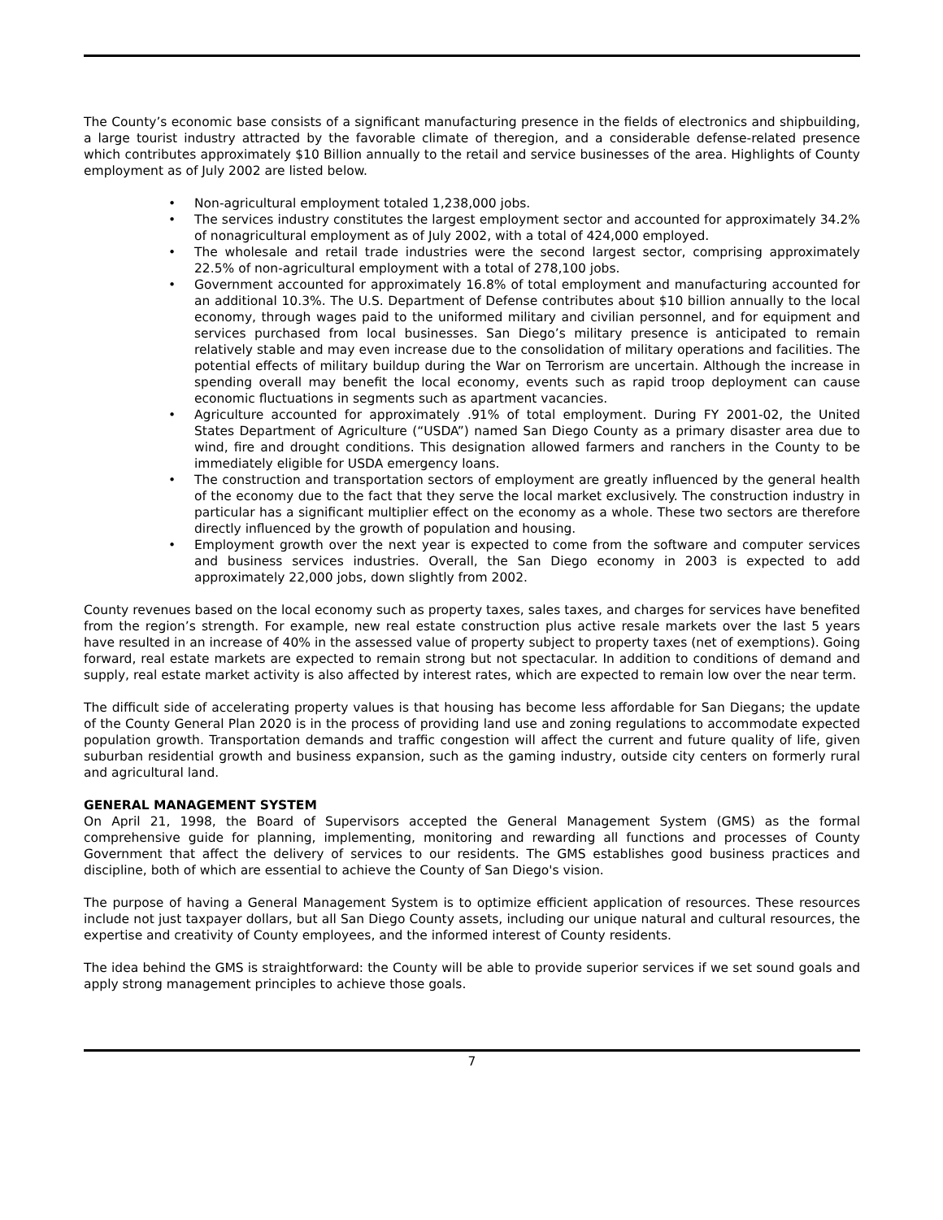The County’s economic base consists of a significant manufacturing presence in the fields of electronics and shipbuilding, a large tourist industry attracted by the favorable climate of theregion, and a considerable defense-related presence which contributes approximately $10 Billion annually to the retail and service businesses of the area. Highlights of County employment as of July 2002 are listed below.
• Non-agricultural employment totaled 1,238,000 jobs.
• The services industry constitutes the largest employment sector and accounted for approximately 34.2% of nonagricultural employment as of July 2002, with a total of 424,000 employed.
• The wholesale and retail trade industries were the second largest sector, comprising approximately 22.5% of non-agricultural employment with a total of 278,100 jobs.
• Government accounted for approximately 16.8% of total employment and manufacturing accounted for an additional 10.3%. The U.S. Department of Defense contributes about $10 billion annually to the local economy, through wages paid to the uniformed military and civilian personnel, and for equipment and services purchased from local businesses. San Diego’s military presence is anticipated to remain relatively stable and may even increase due to the consolidation of military operations and facilities. The potential effects of military buildup during the War on Terrorism are uncertain. Although the increase in spending overall may benefit the local economy, events such as rapid troop deployment can cause economic fluctuations in segments such as apartment vacancies.
• Agriculture accounted for approximately .91% of total employment. During FY 2001-02, the United States Department of Agriculture (“USDA”) named San Diego County as a primary disaster area due to wind, fire and drought conditions. This designation allowed farmers and ranchers in the County to be immediately eligible for USDA emergency loans.
• The construction and transportation sectors of employment are greatly influenced by the general health of the economy due to the fact that they serve the local market exclusively. The construction industry in particular has a significant multiplier effect on the economy as a whole. These two sectors are therefore directly influenced by the growth of population and housing.
• Employment growth over the next year is expected to come from the software and computer services and business services industries. Overall, the San Diego economy in 2003 is expected to add approximately 22,000 jobs, down slightly from 2002.
County revenues based on the local economy such as property taxes, sales taxes, and charges for services have benefited from the region’s strength. For example, new real estate construction plus active resale markets over the last 5 years have resulted in an increase of 40% in the assessed value of property subject to property taxes (net of exemptions). Going forward, real estate markets are expected to remain strong but not spectacular. In addition to conditions of demand and supply, real estate market activity is also affected by interest rates, which are expected to remain low over the near term.
The difficult side of accelerating property values is that housing has become less affordable for San Diegans; the update of the County General Plan 2020 is in the process of providing land use and zoning regulations to accommodate expected population growth. Transportation demands and traffic congestion will affect the current and future quality of life, given suburban residential growth and business expansion, such as the gaming industry, outside city centers on formerly rural and agricultural land.
GENERAL MANAGEMENT SYSTEM
On April 21, 1998, the Board of Supervisors accepted the General Management System (GMS) as the formal comprehensive guide for planning, implementing, monitoring and rewarding all functions and processes of County Government that affect the delivery of services to our residents. The GMS establishes good business practices and discipline, both of which are essential to achieve the County of San Diego's vision.
The purpose of having a General Management System is to optimize efficient application of resources. These resources include not just taxpayer dollars, but all San Diego County assets, including our unique natural and cultural resources, the expertise and creativity of County employees, and the informed interest of County residents.
The idea behind the GMS is straightforward: the County will be able to provide superior services if we set sound goals and apply strong management principles to achieve those goals.
7